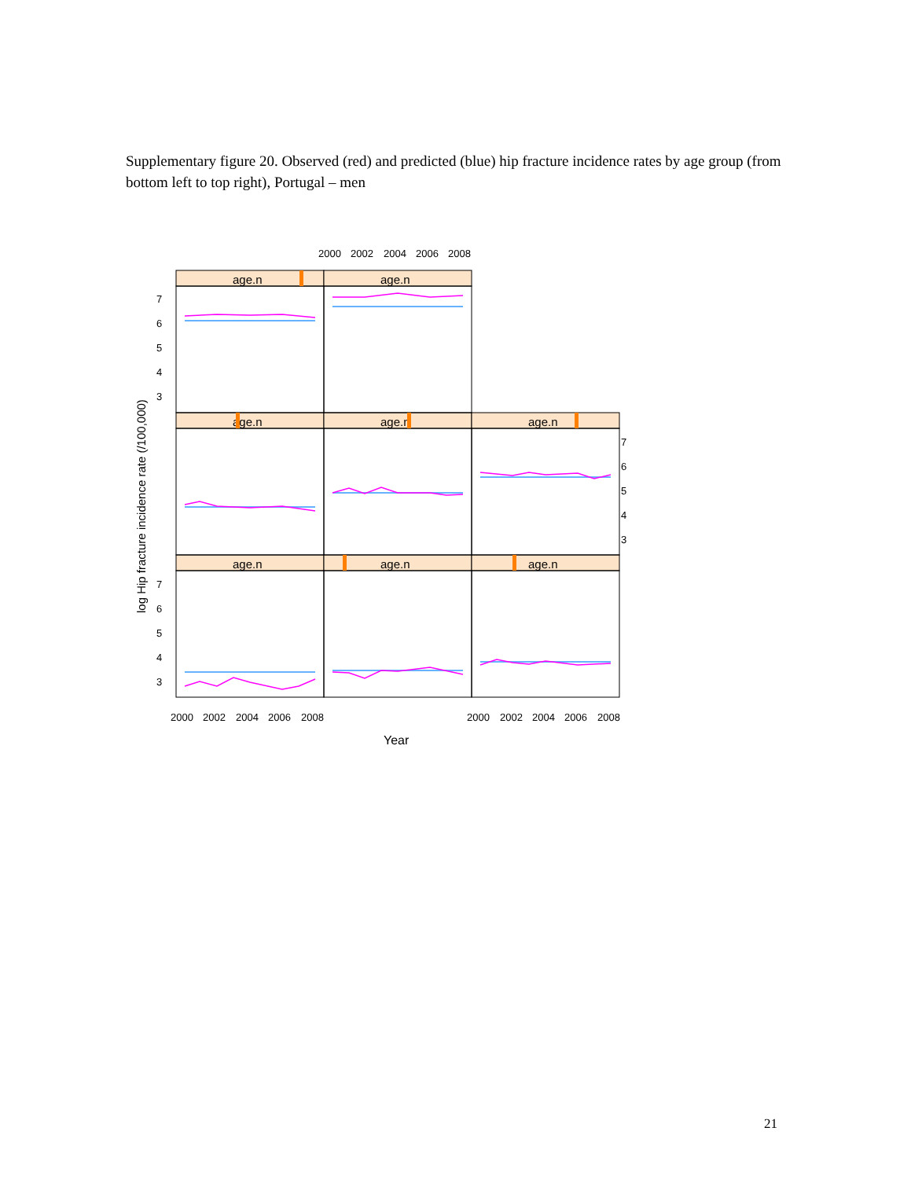Supplementary figure 20. Observed (red) and predicted (blue) hip fracture incidence rates by age group (from bottom left to top right), Portugal – men
2000
2002
2004
2006
2008
2000
2002
2004
2006
2008
2000
2002
2004
2006
2008
Year
7
6
5
4
3
7
6
5
4
3
7
6
5
4
3
log Hip fracture incidence rate (/100,000)
age.n
age.n
age.n
age.n
age.n
age.n
age.n
age.n
21